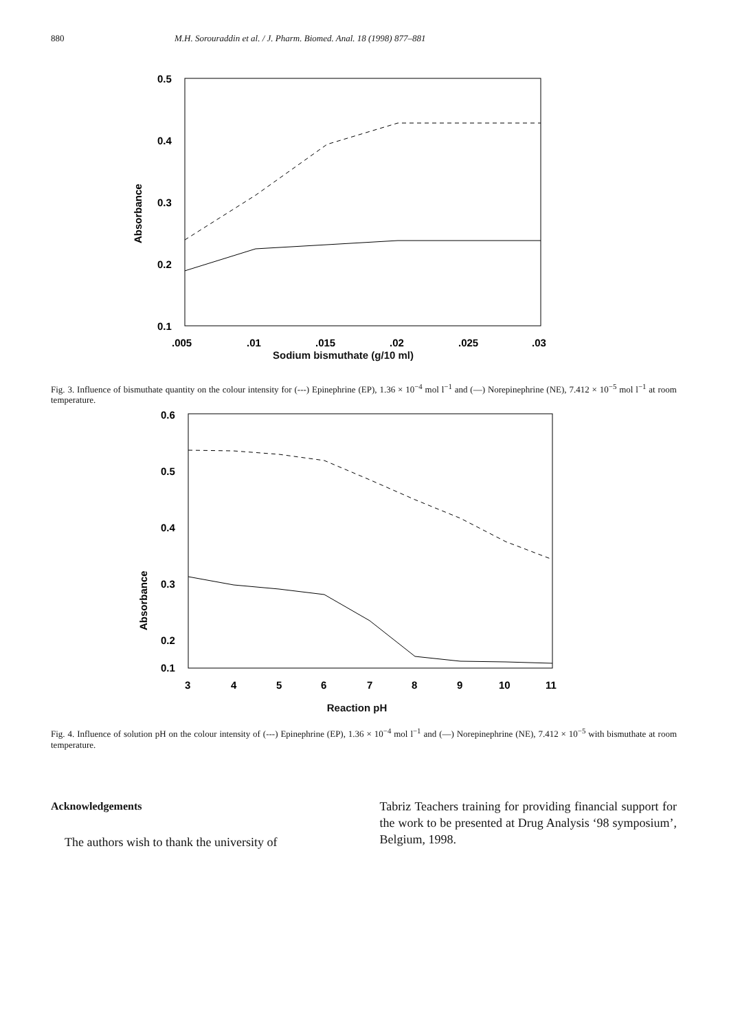880 M.H. Sorouraddin et al. / J. Pharm. Biomed. Anal. 18 (1998) 877–881
0.5
0.4
0.3
0.2
0.1
Absorbance
.005
.01
.015
.02
.025
.03
Sodium bismuthate (g/10 ml)
Fig. 3. Influence of bismuthate quantity on the colour intensity for (---) Epinephrine (EP), 1.36 × 10<sup>−4</sup> mol l<sup>−1</sup> and (—) Norepinephrine (NE), 7.412 × 10<sup>−5</sup> mol l<sup>−1</sup> at room temperature.
0.6
0.5
0.4
0.3
0.2
0.1
Absorbance
3
4
5
6
7
8
9
10
11
Reaction pH
Fig. 4. Influence of solution pH on the colour intensity of (---) Epinephrine (EP), 1.36 × 10<sup>−4</sup> mol l<sup>−1</sup> and (—) Norepinephrine (NE), 7.412 × 10<sup>−5</sup> with bismuthate at room temperature.
Acknowledgements
The authors wish to thank the university of
Tabriz Teachers training for providing financial support for the work to be presented at Drug Analysis ‘98 symposium’, Belgium, 1998.